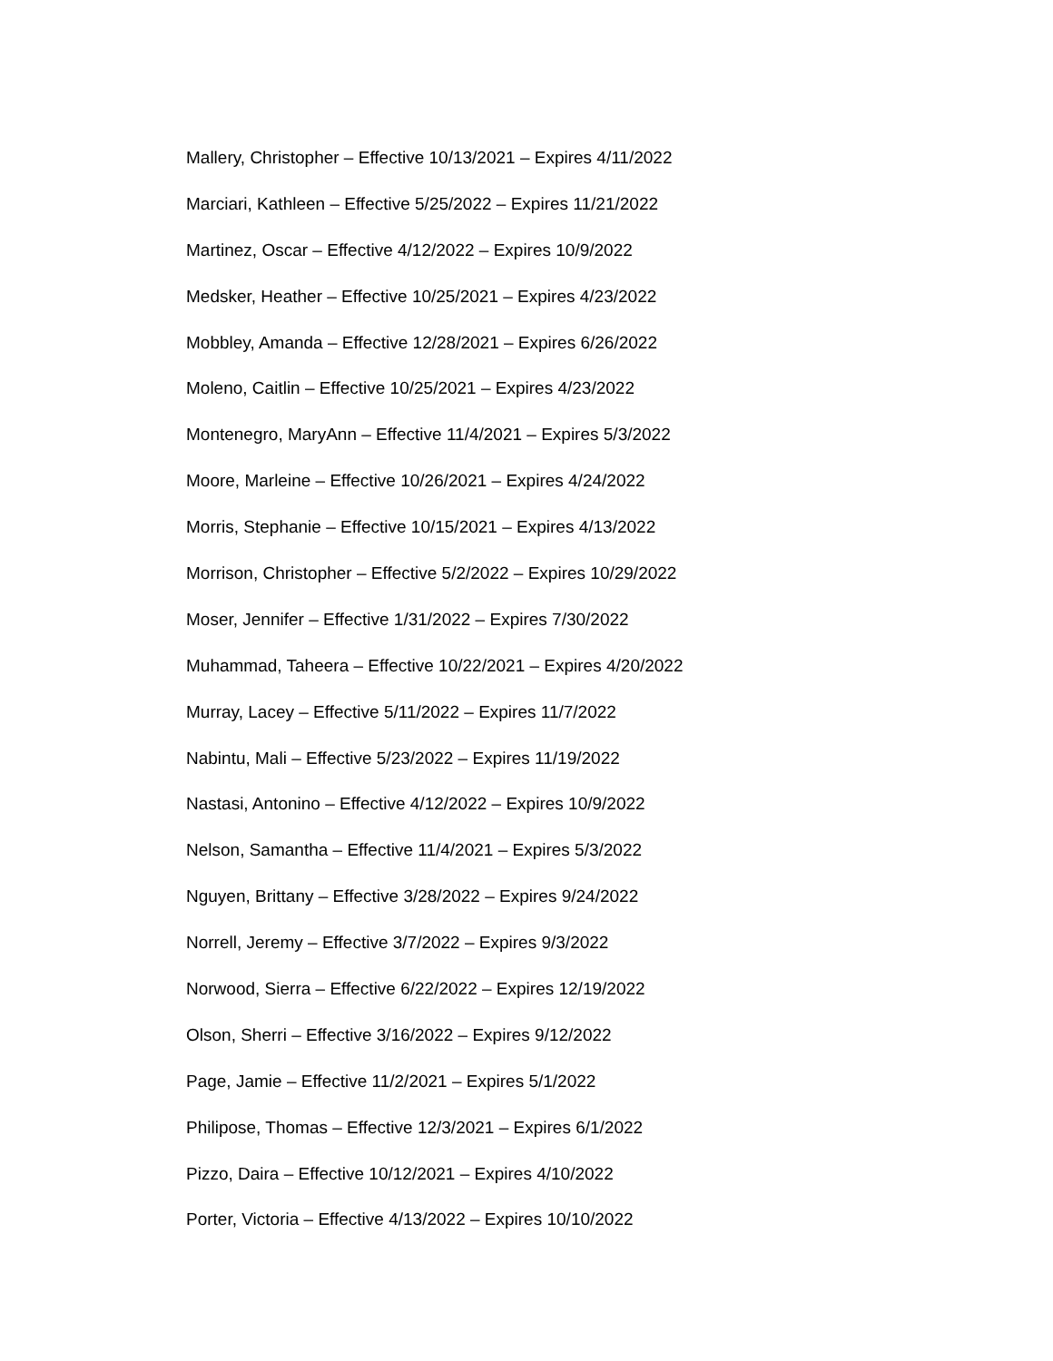Mallery, Christopher – Effective 10/13/2021 – Expires 4/11/2022
Marciari, Kathleen – Effective 5/25/2022 – Expires 11/21/2022
Martinez, Oscar – Effective 4/12/2022 – Expires 10/9/2022
Medsker, Heather – Effective 10/25/2021 – Expires 4/23/2022
Mobbley, Amanda – Effective 12/28/2021 – Expires 6/26/2022
Moleno, Caitlin – Effective 10/25/2021 – Expires 4/23/2022
Montenegro, MaryAnn – Effective 11/4/2021 – Expires 5/3/2022
Moore, Marleine – Effective 10/26/2021 – Expires 4/24/2022
Morris, Stephanie – Effective 10/15/2021 – Expires 4/13/2022
Morrison, Christopher – Effective 5/2/2022 – Expires 10/29/2022
Moser, Jennifer – Effective 1/31/2022 – Expires 7/30/2022
Muhammad, Taheera – Effective 10/22/2021 – Expires 4/20/2022
Murray, Lacey – Effective 5/11/2022 – Expires 11/7/2022
Nabintu, Mali – Effective 5/23/2022 – Expires 11/19/2022
Nastasi, Antonino – Effective 4/12/2022 – Expires 10/9/2022
Nelson, Samantha – Effective 11/4/2021 – Expires 5/3/2022
Nguyen, Brittany – Effective 3/28/2022 – Expires 9/24/2022
Norrell, Jeremy – Effective 3/7/2022 – Expires 9/3/2022
Norwood, Sierra – Effective 6/22/2022 – Expires 12/19/2022
Olson, Sherri – Effective 3/16/2022 – Expires 9/12/2022
Page, Jamie – Effective 11/2/2021 – Expires 5/1/2022
Philipose, Thomas – Effective 12/3/2021 – Expires 6/1/2022
Pizzo, Daira – Effective 10/12/2021 – Expires 4/10/2022
Porter, Victoria – Effective 4/13/2022 – Expires 10/10/2022